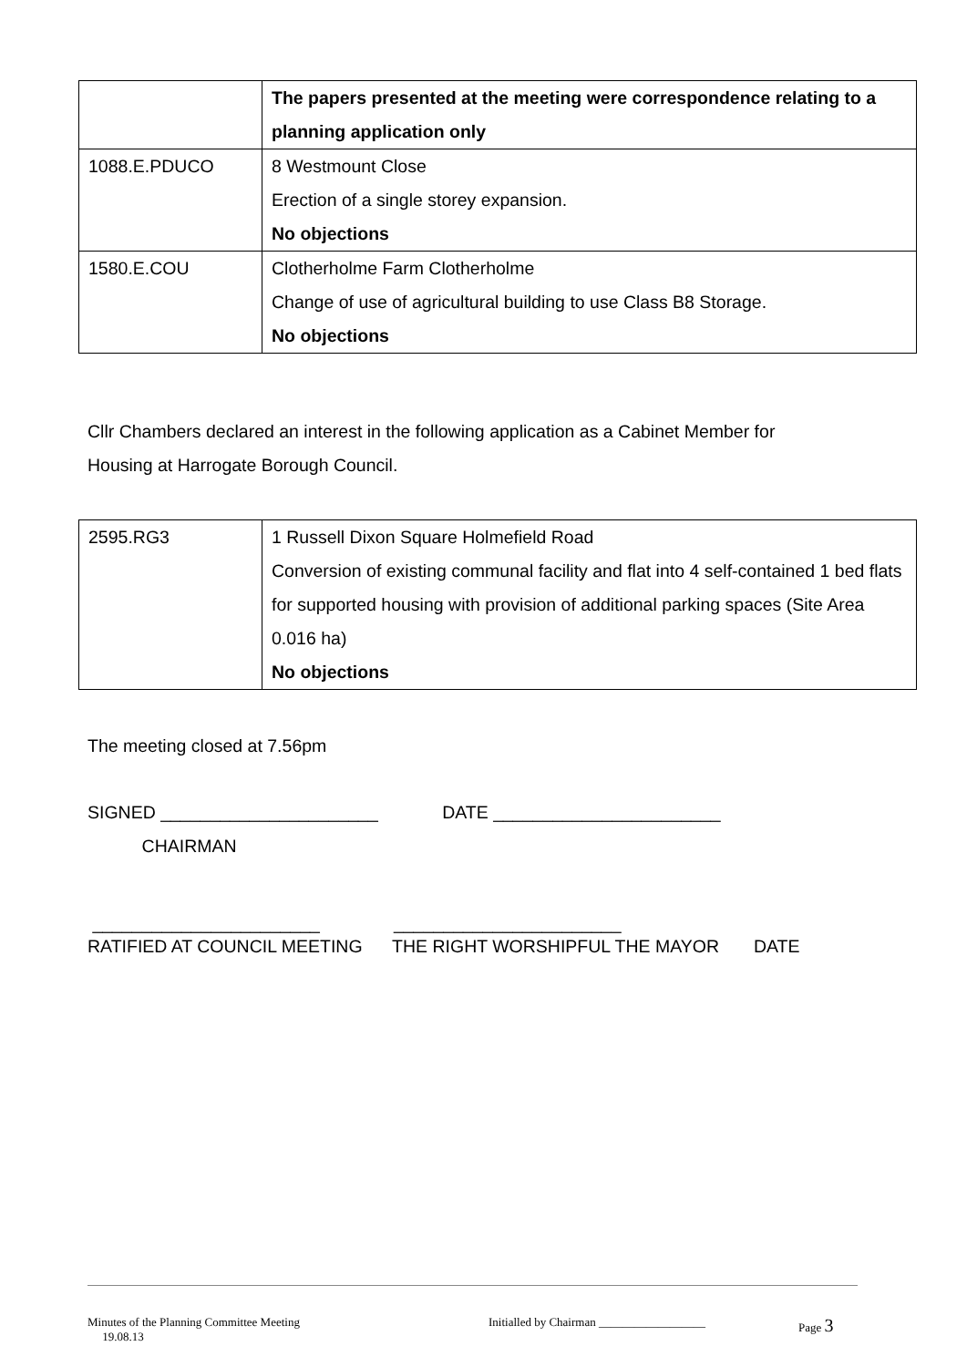| | The papers presented at the meeting were correspondence relating to a planning application only |
| 1088.E.PDUCO | 8 Westmount Close Erection of a single storey expansion. No objections |
| 1580.E.COU | Clotherholme Farm Clotherholme Change of use of agricultural building to use Class B8 Storage. No objections |
Cllr Chambers declared an interest in the following application as a Cabinet Member for
Housing at Harrogate Borough Council.
| 2595.RG3 | 1 Russell Dixon Square Holmefield Road Conversion of existing communal facility and flat into 4 self-contained 1 bed flats for supported housing with provision of additional parking spaces (Site Area 0.016 ha) No objections |
The meeting closed at 7.56pm
SIGNED ______________________ DATE _______________________
CHAIRMAN
_______________________ _______________________
RATIFIED AT COUNCIL MEETING THE RIGHT WORSHIPFUL THE MAYOR DATE
Minutes of the Planning Committee Meeting 19.08.13 Initialled by Chairman __________________ Page 3